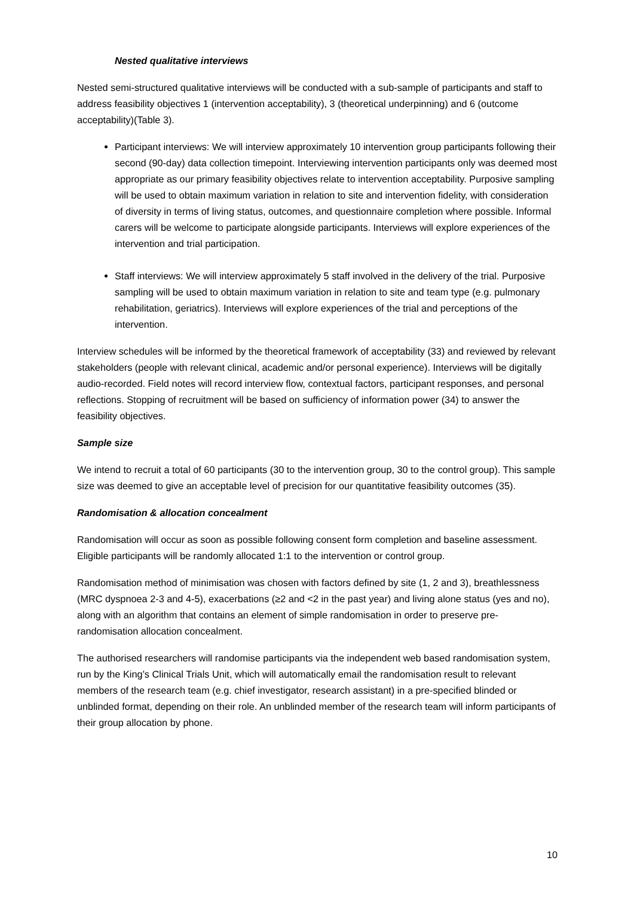Nested qualitative interviews
Nested semi-structured qualitative interviews will be conducted with a sub-sample of participants and staff to address feasibility objectives 1 (intervention acceptability), 3 (theoretical underpinning) and 6 (outcome acceptability)(Table 3).
Participant interviews: We will interview approximately 10 intervention group participants following their second (90-day) data collection timepoint. Interviewing intervention participants only was deemed most appropriate as our primary feasibility objectives relate to intervention acceptability. Purposive sampling will be used to obtain maximum variation in relation to site and intervention fidelity, with consideration of diversity in terms of living status, outcomes, and questionnaire completion where possible. Informal carers will be welcome to participate alongside participants. Interviews will explore experiences of the intervention and trial participation.
Staff interviews: We will interview approximately 5 staff involved in the delivery of the trial. Purposive sampling will be used to obtain maximum variation in relation to site and team type (e.g. pulmonary rehabilitation, geriatrics). Interviews will explore experiences of the trial and perceptions of the intervention.
Interview schedules will be informed by the theoretical framework of acceptability (33) and reviewed by relevant stakeholders (people with relevant clinical, academic and/or personal experience). Interviews will be digitally audio-recorded. Field notes will record interview flow, contextual factors, participant responses, and personal reflections. Stopping of recruitment will be based on sufficiency of information power (34) to answer the feasibility objectives.
Sample size
We intend to recruit a total of 60 participants (30 to the intervention group, 30 to the control group). This sample size was deemed to give an acceptable level of precision for our quantitative feasibility outcomes (35).
Randomisation & allocation concealment
Randomisation will occur as soon as possible following consent form completion and baseline assessment. Eligible participants will be randomly allocated 1:1 to the intervention or control group.
Randomisation method of minimisation was chosen with factors defined by site (1, 2 and 3), breathlessness (MRC dyspnoea 2-3 and 4-5), exacerbations (≥2 and <2 in the past year) and living alone status (yes and no), along with an algorithm that contains an element of simple randomisation in order to preserve pre-randomisation allocation concealment.
The authorised researchers will randomise participants via the independent web based randomisation system, run by the King’s Clinical Trials Unit, which will automatically email the randomisation result to relevant members of the research team (e.g. chief investigator, research assistant) in a pre-specified blinded or unblinded format, depending on their role. An unblinded member of the research team will inform participants of their group allocation by phone.
10